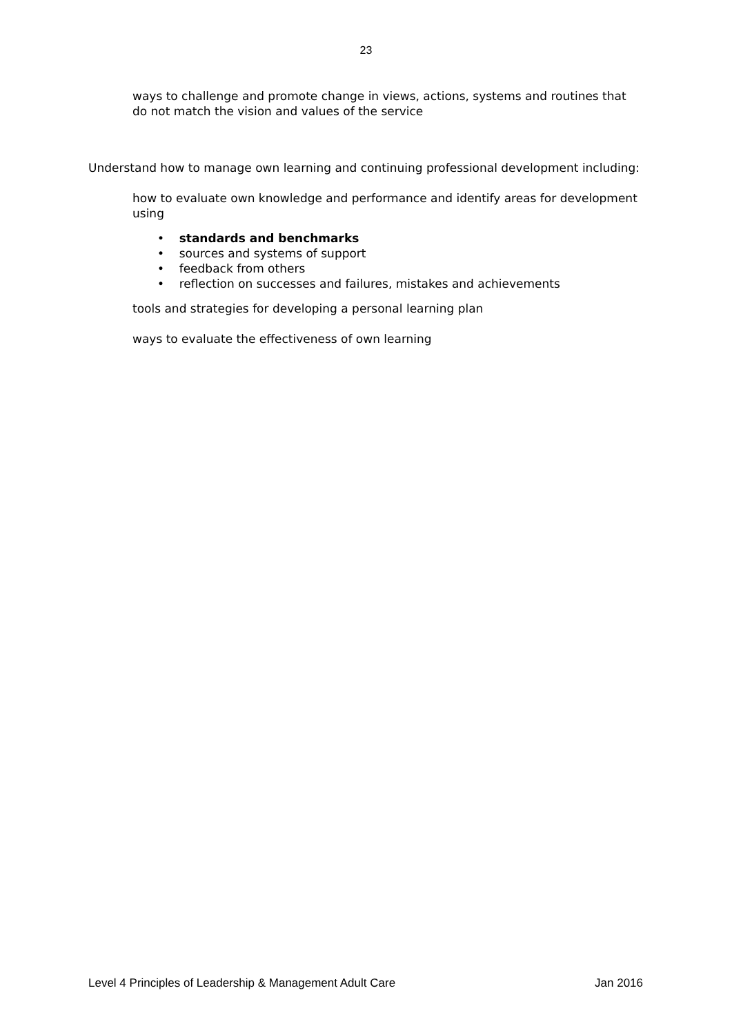23
ways to challenge and promote change in views, actions, systems and routines that do not match the vision and values of the service
Understand how to manage own learning and continuing professional development including:
how to evaluate own knowledge and performance and identify areas for development using
• standards and benchmarks
• sources and systems of support
• feedback from others
• reflection on successes and failures, mistakes and achievements
tools and strategies for developing a personal learning plan
ways to evaluate the effectiveness of own learning
Level 4 Principles of Leadership & Management Adult Care Jan 2016